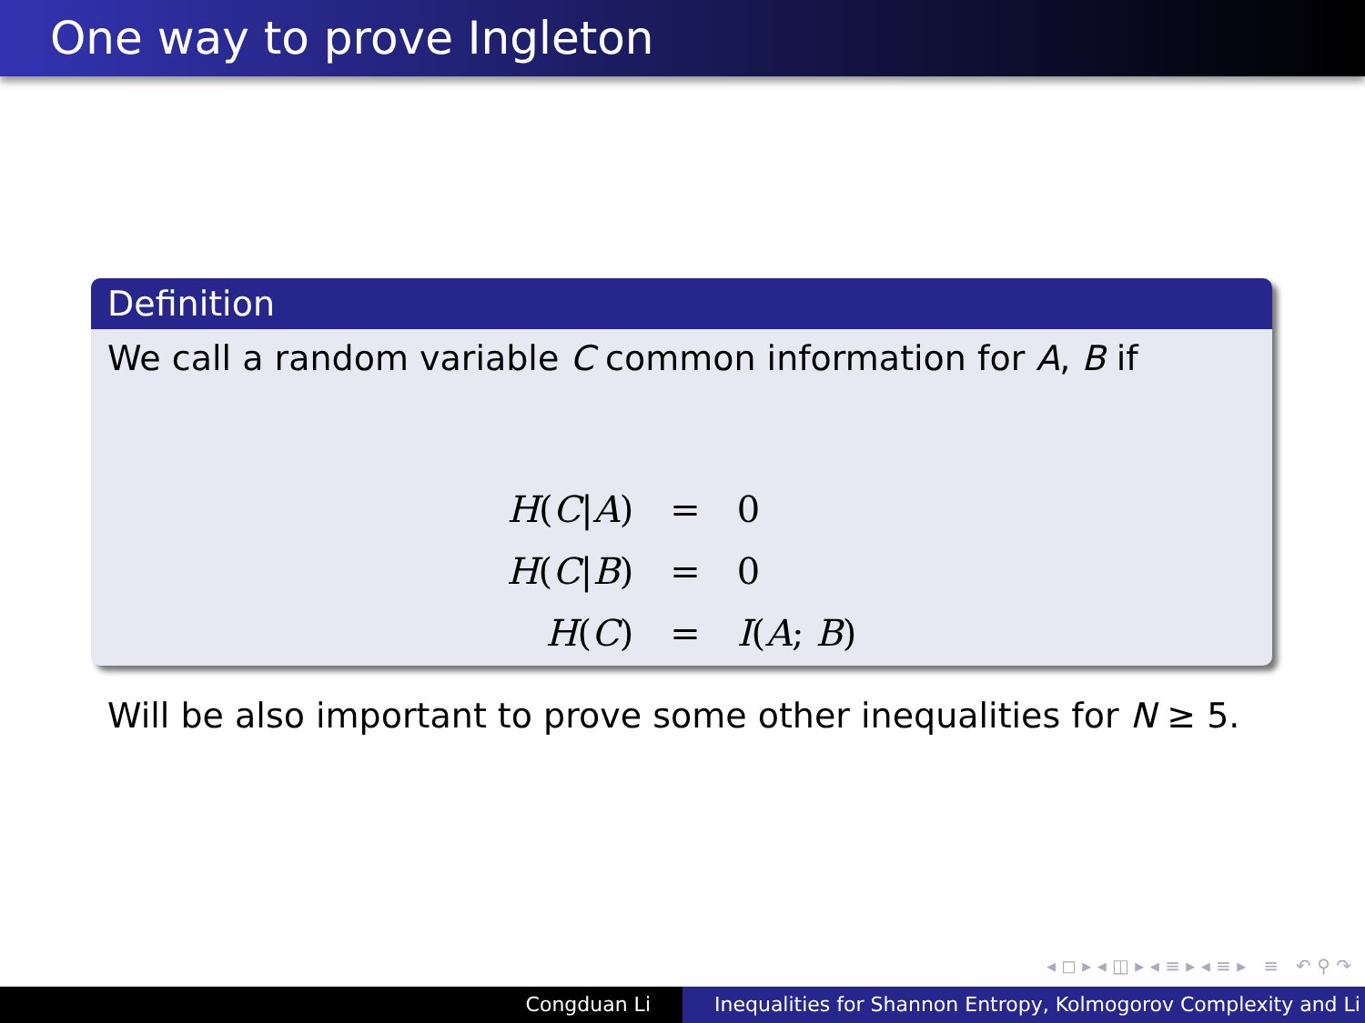One way to prove Ingleton
Definition
We call a random variable C common information for A, B if
| H ( C / A ) | = | 0 |
| H ( C / B ) | = | 0 |
| H ( C ) | = | I ( A ; B ) |
Will be also important to prove some other inequalities for N ≥ 5.
◂ ◻ ▸ ◂ ◫ ▸ ◂ ≡ ▸ ◂ ≡ ▸ ≡ ↶ ⚲ ↷
Congduan Li Inequalities for Shannon Entropy, Kolmogorov Complexity and Li